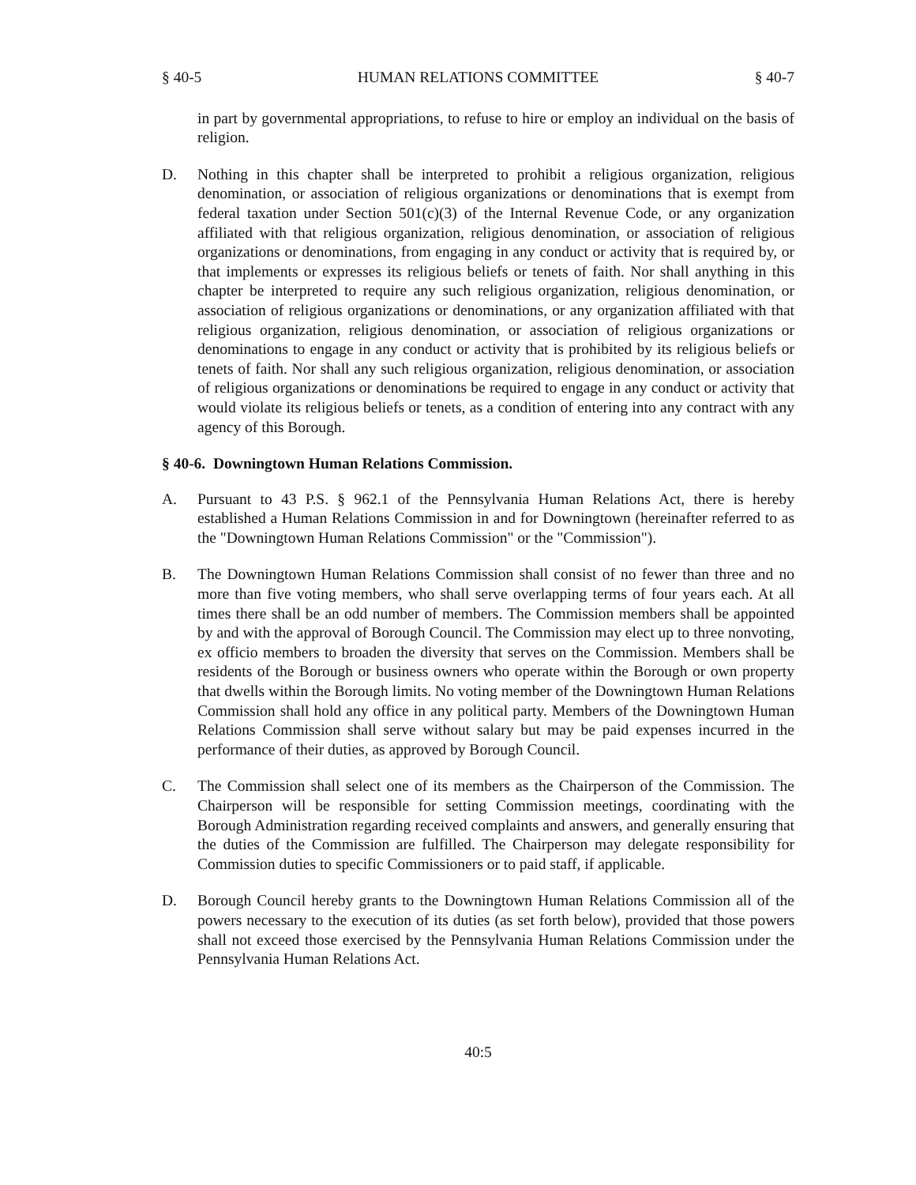§ 40-5 HUMAN RELATIONS COMMITTEE § 40-7
in part by governmental appropriations, to refuse to hire or employ an individual on the basis of religion.
D. Nothing in this chapter shall be interpreted to prohibit a religious organization, religious denomination, or association of religious organizations or denominations that is exempt from federal taxation under Section 501(c)(3) of the Internal Revenue Code, or any organization affiliated with that religious organization, religious denomination, or association of religious organizations or denominations, from engaging in any conduct or activity that is required by, or that implements or expresses its religious beliefs or tenets of faith. Nor shall anything in this chapter be interpreted to require any such religious organization, religious denomination, or association of religious organizations or denominations, or any organization affiliated with that religious organization, religious denomination, or association of religious organizations or denominations to engage in any conduct or activity that is prohibited by its religious beliefs or tenets of faith. Nor shall any such religious organization, religious denomination, or association of religious organizations or denominations be required to engage in any conduct or activity that would violate its religious beliefs or tenets, as a condition of entering into any contract with any agency of this Borough.
§ 40-6. Downingtown Human Relations Commission.
A. Pursuant to 43 P.S. § 962.1 of the Pennsylvania Human Relations Act, there is hereby established a Human Relations Commission in and for Downingtown (hereinafter referred to as the "Downingtown Human Relations Commission" or the "Commission").
B. The Downingtown Human Relations Commission shall consist of no fewer than three and no more than five voting members, who shall serve overlapping terms of four years each. At all times there shall be an odd number of members. The Commission members shall be appointed by and with the approval of Borough Council. The Commission may elect up to three nonvoting, ex officio members to broaden the diversity that serves on the Commission. Members shall be residents of the Borough or business owners who operate within the Borough or own property that dwells within the Borough limits. No voting member of the Downingtown Human Relations Commission shall hold any office in any political party. Members of the Downingtown Human Relations Commission shall serve without salary but may be paid expenses incurred in the performance of their duties, as approved by Borough Council.
C. The Commission shall select one of its members as the Chairperson of the Commission. The Chairperson will be responsible for setting Commission meetings, coordinating with the Borough Administration regarding received complaints and answers, and generally ensuring that the duties of the Commission are fulfilled. The Chairperson may delegate responsibility for Commission duties to specific Commissioners or to paid staff, if applicable.
D. Borough Council hereby grants to the Downingtown Human Relations Commission all of the powers necessary to the execution of its duties (as set forth below), provided that those powers shall not exceed those exercised by the Pennsylvania Human Relations Commission under the Pennsylvania Human Relations Act.
40:5